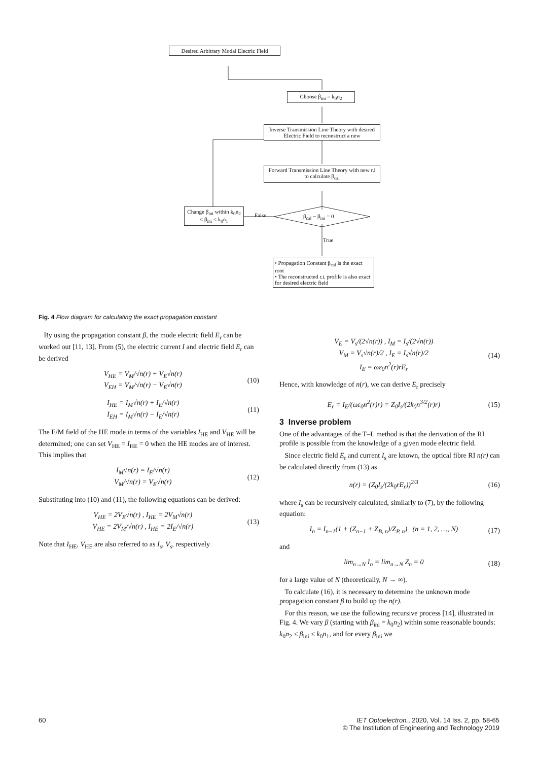Desired Arbitrary Modal Electric Field
Choose β<sub>ini</sub> = k<sub>0</sub>n<sub>2</sub>
Inverse Transmission Line Theory with desired Electric Field to reconstruct a new
Forward Transmission Line Theory with new r.i to calculate β<sub>cal</sub>
Change β<sub>ini</sub> within k<sub>0</sub>n<sub>2</sub> ≤ β<sub>ini</sub> ≤ k<sub>0</sub>n<sub>1</sub>
False β<sub>cal</sub> − β<sub>ini</sub> = 0
True
• Propagation Constant β<sub>cal</sub> is the exact root
• The reconstructed r.i. profile is also exact for desired electric field
Fig. 4 Flow diagram for calculating the exact propagation constant
By using the propagation constant β, the mode electric field E<sub>r</sub> can be worked out [11, 13]. From (5), the electric current I and electric field E<sub>r</sub> can be derived
V<sub>HE</sub> = V<sub>M</sub>/√n(r) + V<sub>E</sub>√n(r)
V<sub>EH</sub> = V<sub>M</sub>/√n(r) − V<sub>E</sub>√n(r) (10)
I<sub>HE</sub> = I<sub>M</sub>√n(r) + I<sub>E</sub>/√n(r)
I<sub>EH</sub> = I<sub>M</sub>√n(r) − I<sub>E</sub>/√n(r) (11)
The E/M field of the HE mode in terms of the variables I<sub>HE</sub> and V<sub>HE</sub> will be determined; one can set V<sub>HE</sub> = I<sub>HE</sub> = 0 when the HE modes are of interest. This implies that
I<sub>M</sub>√n(r) = I<sub>E</sub>/√n(r)
V<sub>M</sub>/√n(r) = V<sub>E</sub>√n(r) (12)
Substituting into (10) and (11), the following equations can be derived:
V<sub>HE</sub> = 2V<sub>E</sub>√n(r) , I<sub>HE</sub> = 2V<sub>M</sub>√n(r)
V<sub>HE</sub> = 2V<sub>M</sub>/√n(r) , I<sub>HE</sub> = 2I<sub>E</sub>/√n(r) (13)
Note that I<sub>HE</sub>, V<sub>HE</sub> are also referred to as I<sub>s</sub>, V<sub>s</sub>, respectively
V<sub>E</sub> = V<sub>s</sub>/(2√n(r)) , I<sub>M</sub> = I<sub>s</sub>/(2√n(r))
V<sub>M</sub> = V<sub>s</sub>√n(r)/2 , I<sub>E</sub> = I<sub>s</sub>√n(r)/2
I<sub>E</sub> = ωε<sub>0</sub>n<sup>2</sup>(r)rE<sub>r</sub> (14)
Hence, with knowledge of n(r), we can derive E<sub>r</sub> precisely
E<sub>r</sub> = I<sub>E</sub>/(ωε<sub>0</sub>n<sup>2</sup>(r)r) = Z<sub>0</sub>I<sub>s</sub>/(2k<sub>0</sub>n<sup>3/2</sup>(r)r) (15)
3 Inverse problem
One of the advantages of the T–L method is that the derivation of the RI profile is possible from the knowledge of a given mode electric field.
Since electric field E<sub>r</sub> and current I<sub>s</sub> are known, the optical fibre RI n(r) can be calculated directly from (13) as
n(r) = (Z<sub>0</sub>I<sub>s</sub>/(2k<sub>0</sub>rE<sub>r</sub>))<sup>2/3</sup> (16)
where I<sub>s</sub> can be recursively calculated, similarly to (7), by the following equation:
I<sub>n</sub> = I<sub>n−1</sub>(1 + (Z<sub>n−1</sub> + Z<sub>B, n</sub>)/Z<sub>P, n</sub>) (n = 1, 2, …, N) (17)
and
lim<sub>n→N</sub> I<sub>n</sub> = lim<sub>n→N</sub> Z<sub>n</sub> = 0 (18)
for a large value of N (theoretically, N → ∞).
To calculate (16), it is necessary to determine the unknown mode propagation constant β to build up the n(r).
For this reason, we use the following recursive process [14], illustrated in Fig. 4. We vary β (starting with β<sub>ini</sub> = k<sub>0</sub>n<sub>2</sub>) within some reasonable bounds: k<sub>0</sub>n<sub>2</sub> ≤ β<sub>ini</sub> ≤ k<sub>0</sub>n<sub>1</sub>, and for every β<sub>ini</sub> we
60
IET Optoelectron., 2020, Vol. 14 Iss. 2, pp. 58-65
© The Institution of Engineering and Technology 2019